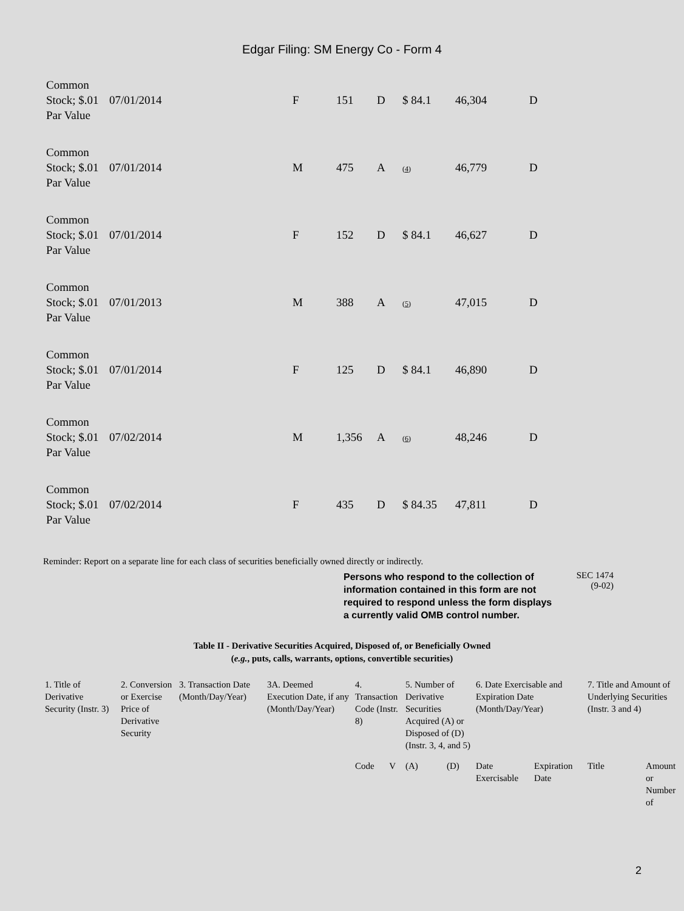Edgar Filing: SM Energy Co - Form 4
| Common Stock; $.01 Par Value | 07/01/2014 | F | 151 | D | $ 84.1 | 46,304 | D |
| Common Stock; $.01 Par Value | 07/01/2014 | M | 475 | A | (4) | 46,779 | D |
| Common Stock; $.01 Par Value | 07/01/2014 | F | 152 | D | $ 84.1 | 46,627 | D |
| Common Stock; $.01 Par Value | 07/01/2013 | M | 388 | A | (5) | 47,015 | D |
| Common Stock; $.01 Par Value | 07/01/2014 | F | 125 | D | $ 84.1 | 46,890 | D |
| Common Stock; $.01 Par Value | 07/02/2014 | M | 1,356 | A | (6) | 48,246 | D |
| Common Stock; $.01 Par Value | 07/02/2014 | F | 435 | D | $ 84.35 | 47,811 | D |
Reminder: Report on a separate line for each class of securities beneficially owned directly or indirectly.
Persons who respond to the collection of information contained in this form are not required to respond unless the form displays a currently valid OMB control number.
SEC 1474 (9-02)
Table II - Derivative Securities Acquired, Disposed of, or Beneficially Owned
(e.g., puts, calls, warrants, options, convertible securities)
| 1. Title of Derivative Security (Instr. 3) | 2. Conversion or Exercise Price of Derivative Security | 3. Transaction Date (Month/Day/Year) | 3A. Deemed Execution Date, if any (Month/Day/Year) | 4. Transaction Code (Instr. 8) | | 5. Number of Derivative Securities Acquired (A) or Disposed of (D) (Instr. 3, 4, and 5) | | 6. Date Exercisable and Expiration Date (Month/Day/Year) | | 7. Title and Amount of Underlying Securities (Instr. 3 and 4) | |
| | | | | Code | V | (A) | (D) | Date Exercisable | Expiration Date | Title | Amount or Number of |
2